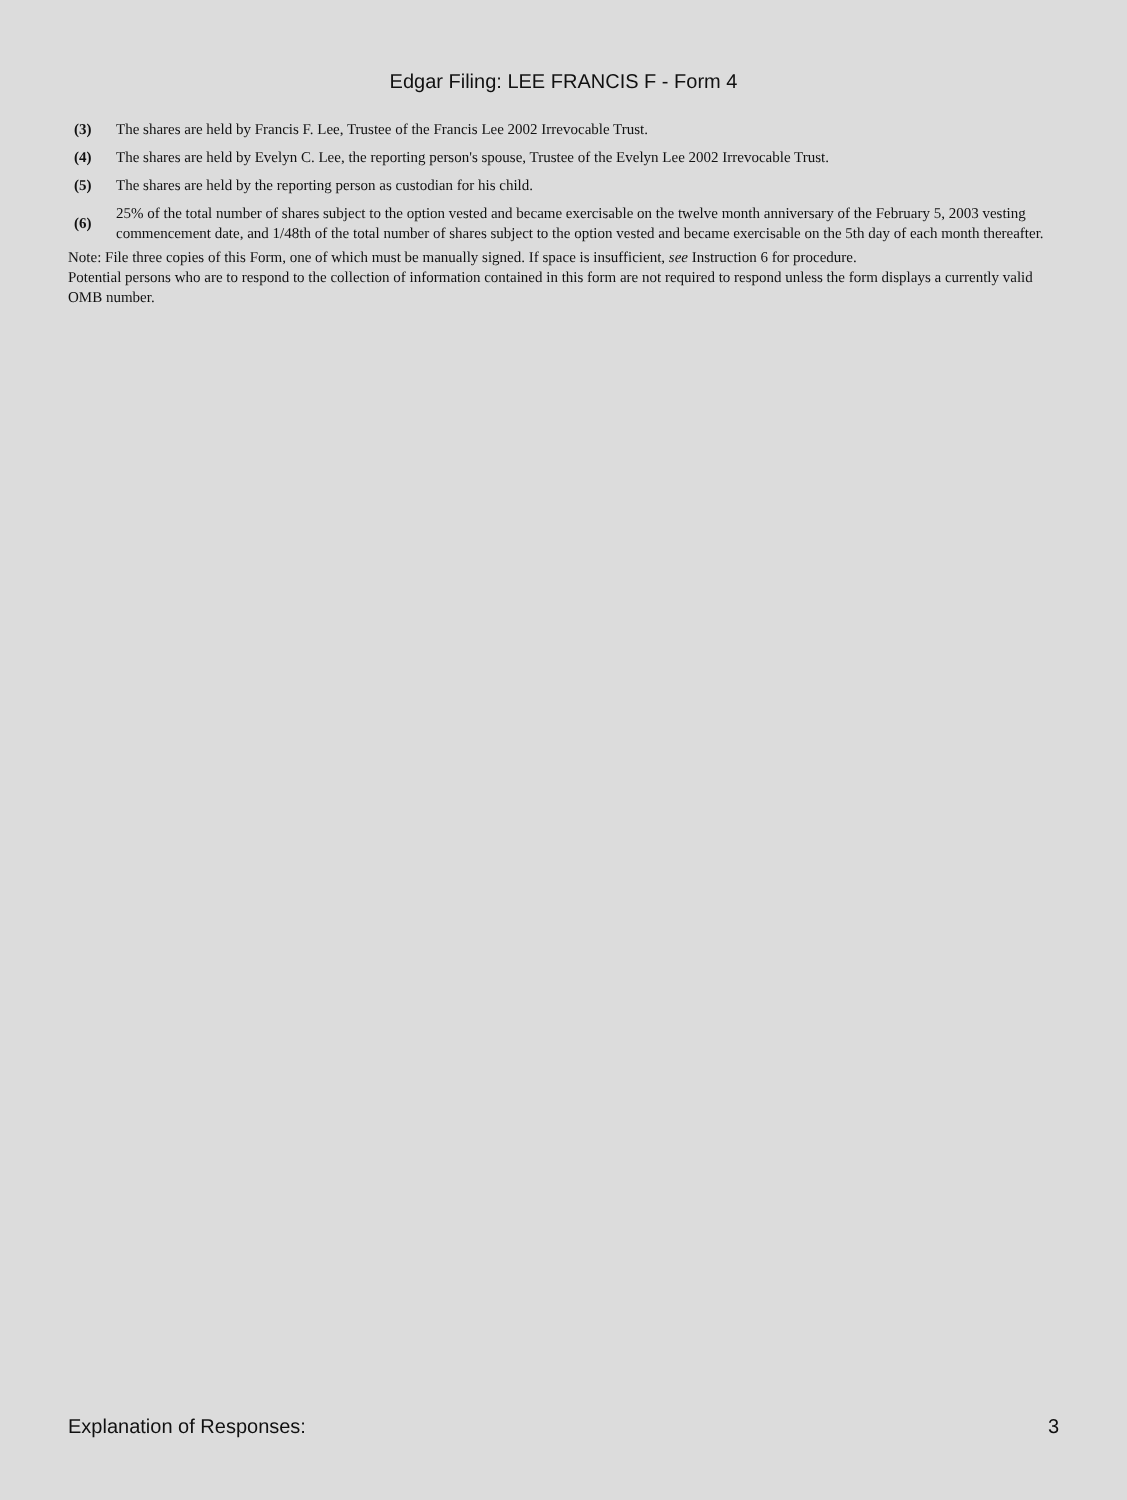Edgar Filing: LEE FRANCIS F - Form 4
| (3) | The shares are held by Francis F. Lee, Trustee of the Francis Lee 2002 Irrevocable Trust. |
| (4) | The shares are held by Evelyn C. Lee, the reporting person's spouse, Trustee of the Evelyn Lee 2002 Irrevocable Trust. |
| (5) | The shares are held by the reporting person as custodian for his child. |
| (6) | 25% of the total number of shares subject to the option vested and became exercisable on the twelve month anniversary of the February 5, 2003 vesting commencement date, and 1/48th of the total number of shares subject to the option vested and became exercisable on the 5th day of each month thereafter. |
Note: File three copies of this Form, one of which must be manually signed. If space is insufficient, see Instruction 6 for procedure.
Potential persons who are to respond to the collection of information contained in this form are not required to respond unless the form displays a currently valid OMB number.
Explanation of Responses: 3